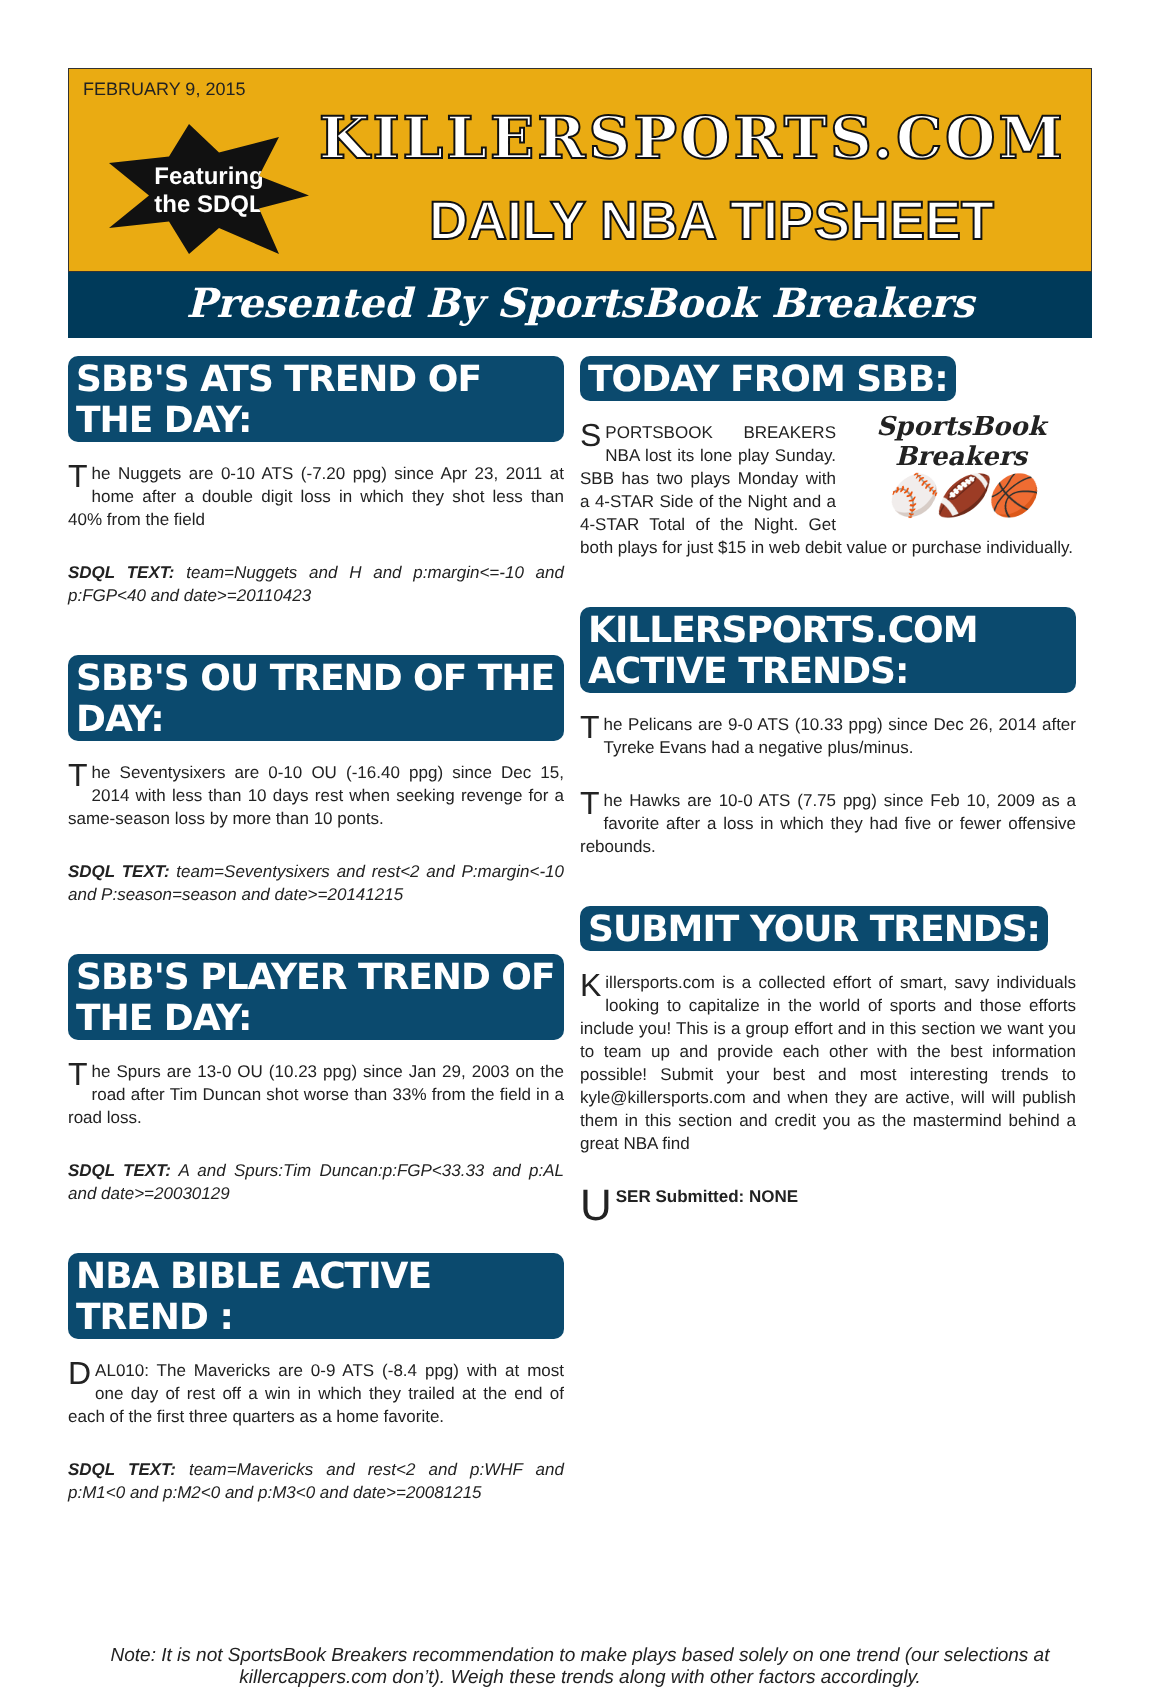FEBRUARY 9, 2015
Featuring
the SDQL
KILLERSPORTS.COM
DAILY NBA TIPSHEET
Presented By SportsBook Breakers
SBB'S ATS TREND OF THE DAY:
The Nuggets are 0-10 ATS (-7.20 ppg) since Apr 23, 2011 at home after a double digit loss in which they shot less than 40% from the field
SDQL TEXT: team=Nuggets and H and p:margin<=-10 and p:FGP<40 and date>=20110423
SBB'S OU TREND OF THE DAY:
The Seventysixers are 0-10 OU (-16.40 ppg) since Dec 15, 2014 with less than 10 days rest when seeking revenge for a same-season loss by more than 10 ponts.
SDQL TEXT: team=Seventysixers and rest<2 and P:margin<-10 and P:season=season and date>=20141215
SBB'S PLAYER TREND OF THE DAY:
The Spurs are 13-0 OU (10.23 ppg) since Jan 29, 2003 on the road after Tim Duncan shot worse than 33% from the field in a road loss.
SDQL TEXT: A and Spurs:Tim Duncan:p:FGP<33.33 and p:AL and date>=20030129
NBA BIBLE ACTIVE TREND :
DAL010: The Mavericks are 0-9 ATS (-8.4 ppg) with at most one day of rest off a win in which they trailed at the end of each of the first three quarters as a home favorite.
SDQL TEXT: team=Mavericks and rest<2 and p:WHF and p:M1<0 and p:M2<0 and p:M3<0 and date>=20081215
TODAY FROM SBB:
SportsBook Breakers
⚾🏈🏀
SPORTSBOOK BREAKERS NBA lost its lone play Sunday. SBB has two plays Monday with a 4-STAR Side of the Night and a 4-STAR Total of the Night. Get both plays for just $15 in web debit value or purchase individually.
KILLERSPORTS.COM ACTIVE TRENDS:
The Pelicans are 9-0 ATS (10.33 ppg) since Dec 26, 2014 after Tyreke Evans had a negative plus/minus.
The Hawks are 10-0 ATS (7.75 ppg) since Feb 10, 2009 as a favorite after a loss in which they had five or fewer offensive rebounds.
SUBMIT YOUR TRENDS:
Killersports.com is a collected effort of smart, savy individuals looking to capitalize in the world of sports and those efforts include you! This is a group effort and in this section we want you to team up and provide each other with the best information possible! Submit your best and most interesting trends to kyle@killersports.com and when they are active, will will publish them in this section and credit you as the mastermind behind a great NBA find
USER Submitted: NONE
Note: It is not SportsBook Breakers recommendation to make plays based solely on one trend (our selections at killercappers.com don’t). Weigh these trends along with other factors accordingly.